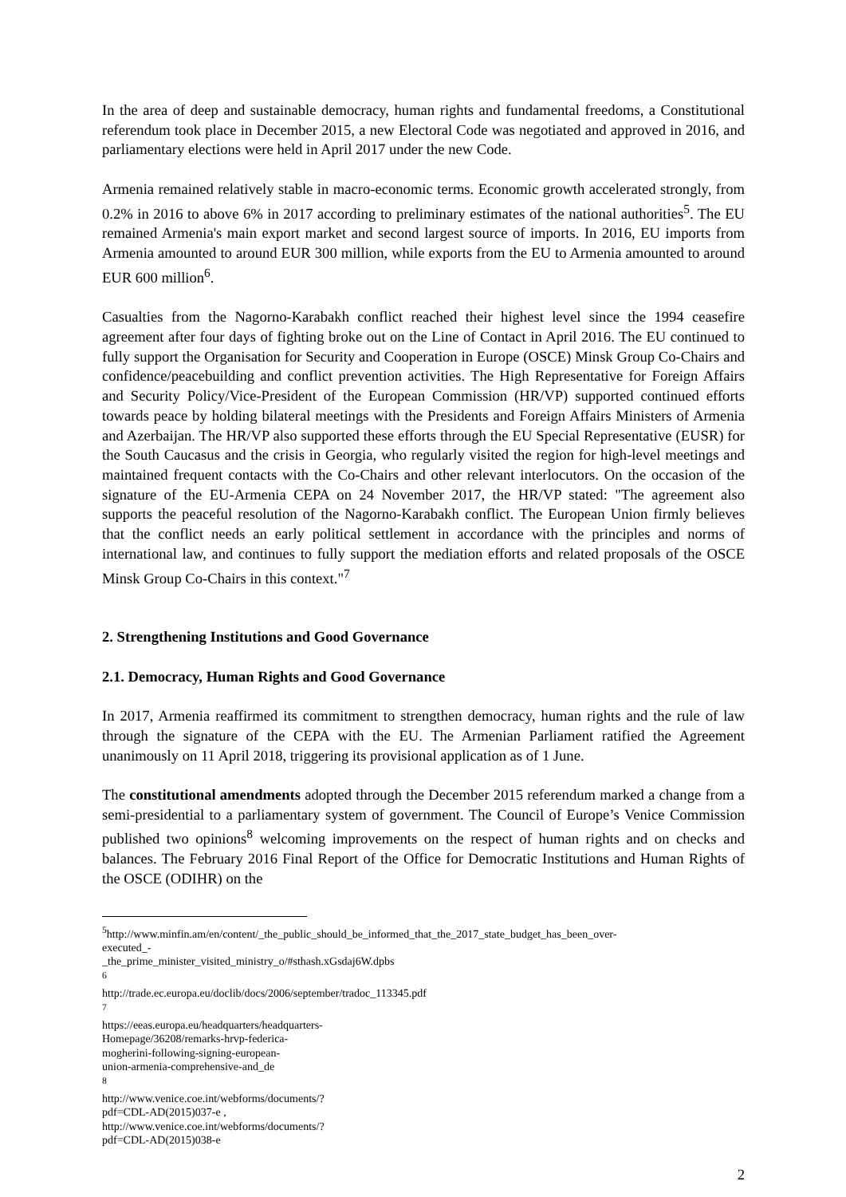In the area of deep and sustainable democracy, human rights and fundamental freedoms, a Constitutional referendum took place in December 2015, a new Electoral Code was negotiated and approved in 2016, and parliamentary elections were held in April 2017 under the new Code.
Armenia remained relatively stable in macro-economic terms. Economic growth accelerated strongly, from 0.2% in 2016 to above 6% in 2017 according to preliminary estimates of the national authorities<sup>5</sup>. The EU remained Armenia's main export market and second largest source of imports. In 2016, EU imports from Armenia amounted to around EUR 300 million, while exports from the EU to Armenia amounted to around EUR 600 million<sup>6</sup>.
Casualties from the Nagorno-Karabakh conflict reached their highest level since the 1994 ceasefire agreement after four days of fighting broke out on the Line of Contact in April 2016. The EU continued to fully support the Organisation for Security and Cooperation in Europe (OSCE) Minsk Group Co-Chairs and confidence/peacebuilding and conflict prevention activities. The High Representative for Foreign Affairs and Security Policy/Vice-President of the European Commission (HR/VP) supported continued efforts towards peace by holding bilateral meetings with the Presidents and Foreign Affairs Ministers of Armenia and Azerbaijan. The HR/VP also supported these efforts through the EU Special Representative (EUSR) for the South Caucasus and the crisis in Georgia, who regularly visited the region for high-level meetings and maintained frequent contacts with the Co-Chairs and other relevant interlocutors. On the occasion of the signature of the EU-Armenia CEPA on 24 November 2017, the HR/VP stated: "The agreement also supports the peaceful resolution of the Nagorno-Karabakh conflict. The European Union firmly believes that the conflict needs an early political settlement in accordance with the principles and norms of international law, and continues to fully support the mediation efforts and related proposals of the OSCE Minsk Group Co-Chairs in this context."<sup>7</sup>
2. Strengthening Institutions and Good Governance
2.1. Democracy, Human Rights and Good Governance
In 2017, Armenia reaffirmed its commitment to strengthen democracy, human rights and the rule of law through the signature of the CEPA with the EU. The Armenian Parliament ratified the Agreement unanimously on 11 April 2018, triggering its provisional application as of 1 June.
The constitutional amendments adopted through the December 2015 referendum marked a change from a semi-presidential to a parliamentary system of government. The Council of Europe’s Venice Commission published two opinions<sup>8</sup> welcoming improvements on the respect of human rights and on checks and balances. The February 2016 Final Report of the Office for Democratic Institutions and Human Rights of the OSCE (ODIHR) on the
<sup>5</sup> http://www.minfin.am/en/content/_the_public_should_be_informed_that_the_2017_state_budget_has_been_over-executed_-_the_prime_minister_visited_ministry_o/#sthash.xGsdaj6W.dpbs
<sup>6</sup> http://trade.ec.europa.eu/doclib/docs/2006/september/tradoc_113345.pdf
<sup>7</sup> https://eeas.europa.eu/headquarters/headquarters-Homepage/36208/remarks-hrvp-federica-mogherini-following-signing-european-union-armenia-comprehensive-and_de
<sup>8</sup> http://www.venice.coe.int/webforms/documents/?pdf=CDL-AD(2015)037-e ,
http://www.venice.coe.int/webforms/documents/?pdf=CDL-AD(2015)038-e
2